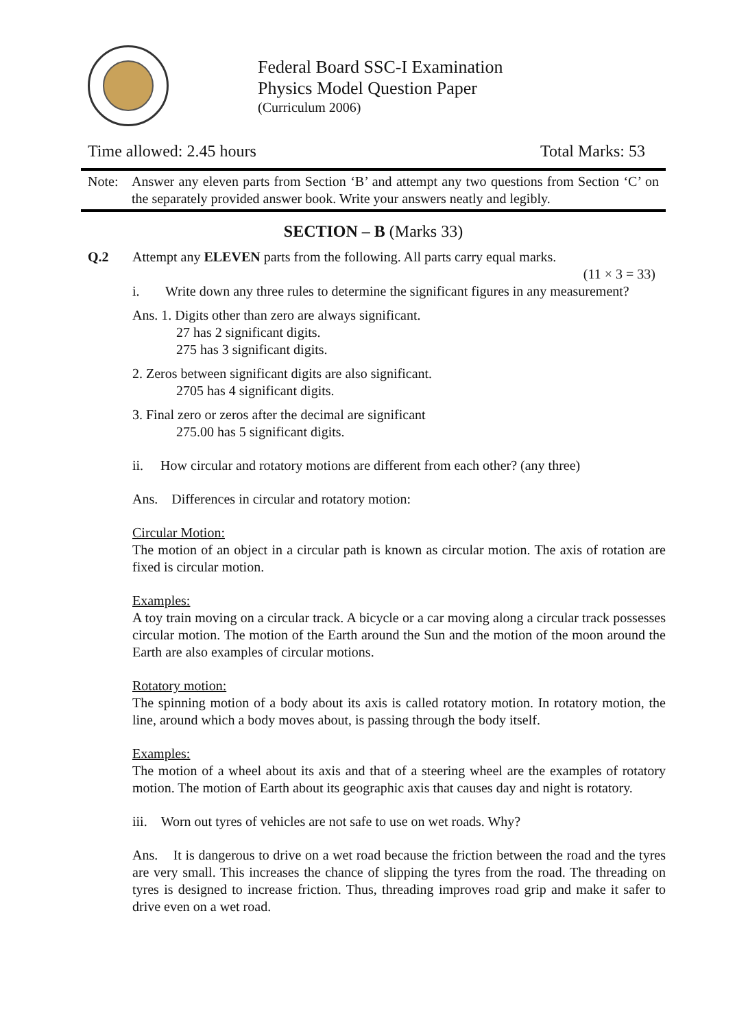Federal Board SSC-I Examination
Physics Model Question Paper
(Curriculum 2006)
Time allowed: 2.45 hours Total Marks: 53
Note: Answer any eleven parts from Section ‘B’ and attempt any two questions from Section ‘C’ on the separately provided answer book. Write your answers neatly and legibly.
SECTION – B (Marks 33)
Q.2 Attempt any ELEVEN parts from the following. All parts carry equal marks.
(11 × 3 = 33)
i. Write down any three rules to determine the significant figures in any measurement?
Ans. 1. Digits other than zero are always significant.
27 has 2 significant digits.
275 has 3 significant digits.
2. Zeros between significant digits are also significant.
2705 has 4 significant digits.
3. Final zero or zeros after the decimal are significant
275.00 has 5 significant digits.
ii. How circular and rotatory motions are different from each other? (any three)
Ans. Differences in circular and rotatory motion:
Circular Motion:
The motion of an object in a circular path is known as circular motion. The axis of rotation are fixed is circular motion.
Examples:
A toy train moving on a circular track. A bicycle or a car moving along a circular track possesses circular motion. The motion of the Earth around the Sun and the motion of the moon around the Earth are also examples of circular motions.
Rotatory motion:
The spinning motion of a body about its axis is called rotatory motion. In rotatory motion, the line, around which a body moves about, is passing through the body itself.
Examples:
The motion of a wheel about its axis and that of a steering wheel are the examples of rotatory motion. The motion of Earth about its geographic axis that causes day and night is rotatory.
iii. Worn out tyres of vehicles are not safe to use on wet roads. Why?
Ans. It is dangerous to drive on a wet road because the friction between the road and the tyres are very small. This increases the chance of slipping the tyres from the road. The threading on tyres is designed to increase friction. Thus, threading improves road grip and make it safer to drive even on a wet road.